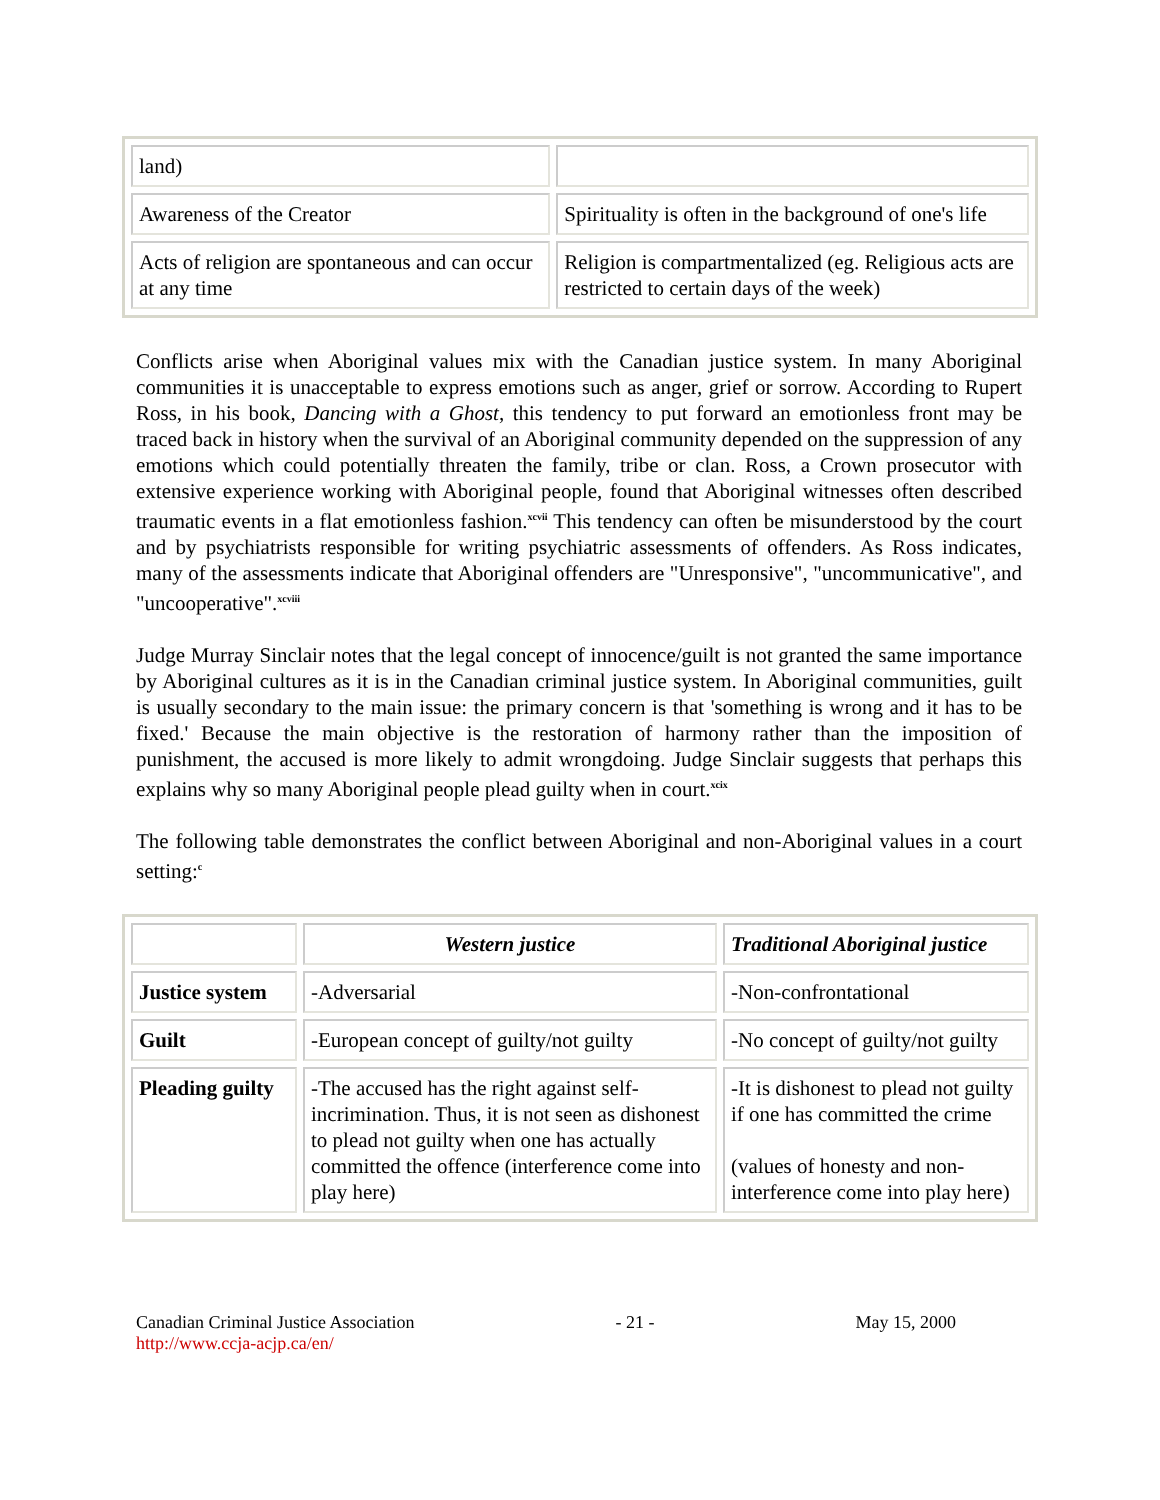| land) | |
| Awareness of the Creator | Spirituality is often in the background of one's life |
| Acts of religion are spontaneous and can occur at any time | Religion is compartmentalized (eg. Religious acts are restricted to certain days of the week) |
Conflicts arise when Aboriginal values mix with the Canadian justice system. In many Aboriginal communities it is unacceptable to express emotions such as anger, grief or sorrow. According to Rupert Ross, in his book, Dancing with a Ghost, this tendency to put forward an emotionless front may be traced back in history when the survival of an Aboriginal community depended on the suppression of any emotions which could potentially threaten the family, tribe or clan. Ross, a Crown prosecutor with extensive experience working with Aboriginal people, found that Aboriginal witnesses often described traumatic events in a flat emotionless fashion.<sup>xcvii</sup> This tendency can often be misunderstood by the court and by psychiatrists responsible for writing psychiatric assessments of offenders. As Ross indicates, many of the assessments indicate that Aboriginal offenders are "Unresponsive", "uncommunicative", and "uncooperative".<sup>xcviii</sup>
Judge Murray Sinclair notes that the legal concept of innocence/guilt is not granted the same importance by Aboriginal cultures as it is in the Canadian criminal justice system. In Aboriginal communities, guilt is usually secondary to the main issue: the primary concern is that 'something is wrong and it has to be fixed.' Because the main objective is the restoration of harmony rather than the imposition of punishment, the accused is more likely to admit wrongdoing. Judge Sinclair suggests that perhaps this explains why so many Aboriginal people plead guilty when in court.<sup>xcix</sup>
The following table demonstrates the conflict between Aboriginal and non-Aboriginal values in a court setting:<sup>c</sup>
| | Western justice | Traditional Aboriginal justice |
| --- | --- | --- |
| Justice system | -Adversarial | -Non-confrontational |
| Guilt | -European concept of guilty/not guilty | -No concept of guilty/not guilty |
| Pleading guilty | -The accused has the right against self-incrimination. Thus, it is not seen as dishonest to plead not guilty when one has actually committed the offence (interference come into play here) | -It is dishonest to plead not guilty if one has committed the crime (values of honesty and non-interference come into play here) |
Canadian Criminal Justice Association
http://www.ccja-acjp.ca/en/
- 21 - May 15, 2000